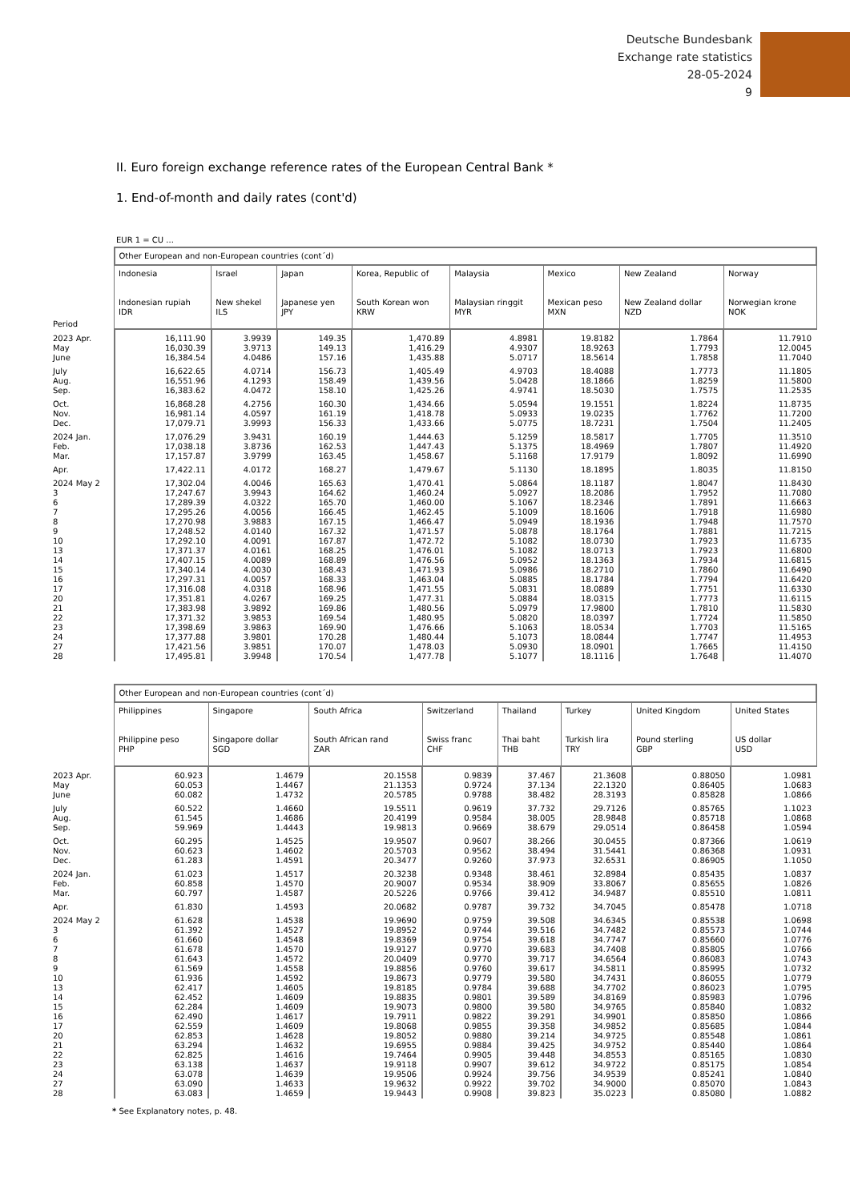Deutsche Bundesbank
Exchange rate statistics
28-05-2024
9
II. Euro foreign exchange reference rates of the European Central Bank *
1. End-of-month and daily rates (cont'd)
EUR 1 = CU ...
| | Other European and non-European countries (cont´d) | | | | | | | |
| --- | --- | --- | --- | --- | --- | --- | --- | --- |
| Period | Indonesia Indonesian rupiah IDR | Israel New shekel ILS | Japan Japanese yen JPY | Korea, Republic of South Korean won KRW | Malaysia Malaysian ringgit MYR | Mexico Mexican peso MXN | New Zealand New Zealand dollar NZD | Norway Norwegian krone NOK |
| 2023 Apr. | 16,111.90 | 3.9939 | 149.35 | 1,470.89 | 4.8981 | 19.8182 | 1.7864 | 11.7910 |
| May | 16,030.39 | 3.9713 | 149.13 | 1,416.29 | 4.9307 | 18.9263 | 1.7793 | 12.0045 |
| June | 16,384.54 | 4.0486 | 157.16 | 1,435.88 | 5.0717 | 18.5614 | 1.7858 | 11.7040 |
| July | 16,622.65 | 4.0714 | 156.73 | 1,405.49 | 4.9703 | 18.4088 | 1.7773 | 11.1805 |
| Aug. | 16,551.96 | 4.1293 | 158.49 | 1,439.56 | 5.0428 | 18.1866 | 1.8259 | 11.5800 |
| Sep. | 16,383.62 | 4.0472 | 158.10 | 1,425.26 | 4.9741 | 18.5030 | 1.7575 | 11.2535 |
| Oct. | 16,868.28 | 4.2756 | 160.30 | 1,434.66 | 5.0594 | 19.1551 | 1.8224 | 11.8735 |
| Nov. | 16,981.14 | 4.0597 | 161.19 | 1,418.78 | 5.0933 | 19.0235 | 1.7762 | 11.7200 |
| Dec. | 17,079.71 | 3.9993 | 156.33 | 1,433.66 | 5.0775 | 18.7231 | 1.7504 | 11.2405 |
| 2024 Jan. | 17,076.29 | 3.9431 | 160.19 | 1,444.63 | 5.1259 | 18.5817 | 1.7705 | 11.3510 |
| Feb. | 17,038.18 | 3.8736 | 162.53 | 1,447.43 | 5.1375 | 18.4969 | 1.7807 | 11.4920 |
| Mar. | 17,157.87 | 3.9799 | 163.45 | 1,458.67 | 5.1168 | 17.9179 | 1.8092 | 11.6990 |
| Apr. | 17,422.11 | 4.0172 | 168.27 | 1,479.67 | 5.1130 | 18.1895 | 1.8035 | 11.8150 |
| 2024 May 2 | 17,302.04 | 4.0046 | 165.63 | 1,470.41 | 5.0864 | 18.1187 | 1.8047 | 11.8430 |
| 3 | 17,247.67 | 3.9943 | 164.62 | 1,460.24 | 5.0927 | 18.2086 | 1.7952 | 11.7080 |
| 6 | 17,289.39 | 4.0322 | 165.70 | 1,460.00 | 5.1067 | 18.2346 | 1.7891 | 11.6663 |
| 7 | 17,295.26 | 4.0056 | 166.45 | 1,462.45 | 5.1009 | 18.1606 | 1.7918 | 11.6980 |
| 8 | 17,270.98 | 3.9883 | 167.15 | 1,466.47 | 5.0949 | 18.1936 | 1.7948 | 11.7570 |
| 9 | 17,248.52 | 4.0140 | 167.32 | 1,471.57 | 5.0878 | 18.1764 | 1.7881 | 11.7215 |
| 10 | 17,292.10 | 4.0091 | 167.87 | 1,472.72 | 5.1082 | 18.0730 | 1.7923 | 11.6735 |
| 13 | 17,371.37 | 4.0161 | 168.25 | 1,476.01 | 5.1082 | 18.0713 | 1.7923 | 11.6800 |
| 14 | 17,407.15 | 4.0089 | 168.89 | 1,476.56 | 5.0952 | 18.1363 | 1.7934 | 11.6815 |
| 15 | 17,340.14 | 4.0030 | 168.43 | 1,471.93 | 5.0986 | 18.2710 | 1.7860 | 11.6490 |
| 16 | 17,297.31 | 4.0057 | 168.33 | 1,463.04 | 5.0885 | 18.1784 | 1.7794 | 11.6420 |
| 17 | 17,316.08 | 4.0318 | 168.96 | 1,471.55 | 5.0831 | 18.0889 | 1.7751 | 11.6330 |
| 20 | 17,351.81 | 4.0267 | 169.25 | 1,477.31 | 5.0884 | 18.0315 | 1.7773 | 11.6115 |
| 21 | 17,383.98 | 3.9892 | 169.86 | 1,480.56 | 5.0979 | 17.9800 | 1.7810 | 11.5830 |
| 22 | 17,371.32 | 3.9853 | 169.54 | 1,480.95 | 5.0820 | 18.0397 | 1.7724 | 11.5850 |
| 23 | 17,398.69 | 3.9863 | 169.90 | 1,476.66 | 5.1063 | 18.0534 | 1.7703 | 11.5165 |
| 24 | 17,377.88 | 3.9801 | 170.28 | 1,480.44 | 5.1073 | 18.0844 | 1.7747 | 11.4953 |
| 27 | 17,421.56 | 3.9851 | 170.07 | 1,478.03 | 5.0930 | 18.0901 | 1.7665 | 11.4150 |
| 28 | 17,495.81 | 3.9948 | 170.54 | 1,477.78 | 5.1077 | 18.1116 | 1.7648 | 11.4070 |
| | Other European and non-European countries (cont´d) | | | | | | | |
| --- | --- | --- | --- | --- | --- | --- | --- | --- |
| | Philippines Philippine peso PHP | Singapore Singapore dollar SGD | South Africa South African rand ZAR | Switzerland Swiss franc CHF | Thailand Thai baht THB | Turkey Turkish lira TRY | United Kingdom Pound sterling GBP | United States US dollar USD |
| 2023 Apr. | 60.923 | 1.4679 | 20.1558 | 0.9839 | 37.467 | 21.3608 | 0.88050 | 1.0981 |
| May | 60.053 | 1.4467 | 21.1353 | 0.9724 | 37.134 | 22.1320 | 0.86405 | 1.0683 |
| June | 60.082 | 1.4732 | 20.5785 | 0.9788 | 38.482 | 28.3193 | 0.85828 | 1.0866 |
| July | 60.522 | 1.4660 | 19.5511 | 0.9619 | 37.732 | 29.7126 | 0.85765 | 1.1023 |
| Aug. | 61.545 | 1.4686 | 20.4199 | 0.9584 | 38.005 | 28.9848 | 0.85718 | 1.0868 |
| Sep. | 59.969 | 1.4443 | 19.9813 | 0.9669 | 38.679 | 29.0514 | 0.86458 | 1.0594 |
| Oct. | 60.295 | 1.4525 | 19.9507 | 0.9607 | 38.266 | 30.0455 | 0.87366 | 1.0619 |
| Nov. | 60.623 | 1.4602 | 20.5703 | 0.9562 | 38.494 | 31.5441 | 0.86368 | 1.0931 |
| Dec. | 61.283 | 1.4591 | 20.3477 | 0.9260 | 37.973 | 32.6531 | 0.86905 | 1.1050 |
| 2024 Jan. | 61.023 | 1.4517 | 20.3238 | 0.9348 | 38.461 | 32.8984 | 0.85435 | 1.0837 |
| Feb. | 60.858 | 1.4570 | 20.9007 | 0.9534 | 38.909 | 33.8067 | 0.85655 | 1.0826 |
| Mar. | 60.797 | 1.4587 | 20.5226 | 0.9766 | 39.412 | 34.9487 | 0.85510 | 1.0811 |
| Apr. | 61.830 | 1.4593 | 20.0682 | 0.9787 | 39.732 | 34.7045 | 0.85478 | 1.0718 |
| 2024 May 2 | 61.628 | 1.4538 | 19.9690 | 0.9759 | 39.508 | 34.6345 | 0.85538 | 1.0698 |
| 3 | 61.392 | 1.4527 | 19.8952 | 0.9744 | 39.516 | 34.7482 | 0.85573 | 1.0744 |
| 6 | 61.660 | 1.4548 | 19.8369 | 0.9754 | 39.618 | 34.7747 | 0.85660 | 1.0776 |
| 7 | 61.678 | 1.4570 | 19.9127 | 0.9770 | 39.683 | 34.7408 | 0.85805 | 1.0766 |
| 8 | 61.643 | 1.4572 | 20.0409 | 0.9770 | 39.717 | 34.6564 | 0.86083 | 1.0743 |
| 9 | 61.569 | 1.4558 | 19.8856 | 0.9760 | 39.617 | 34.5811 | 0.85995 | 1.0732 |
| 10 | 61.936 | 1.4592 | 19.8673 | 0.9779 | 39.580 | 34.7431 | 0.86055 | 1.0779 |
| 13 | 62.417 | 1.4605 | 19.8185 | 0.9784 | 39.688 | 34.7702 | 0.86023 | 1.0795 |
| 14 | 62.452 | 1.4609 | 19.8835 | 0.9801 | 39.589 | 34.8169 | 0.85983 | 1.0796 |
| 15 | 62.284 | 1.4609 | 19.9073 | 0.9800 | 39.580 | 34.9765 | 0.85840 | 1.0832 |
| 16 | 62.490 | 1.4617 | 19.7911 | 0.9822 | 39.291 | 34.9901 | 0.85850 | 1.0866 |
| 17 | 62.559 | 1.4609 | 19.8068 | 0.9855 | 39.358 | 34.9852 | 0.85685 | 1.0844 |
| 20 | 62.853 | 1.4628 | 19.8052 | 0.9880 | 39.214 | 34.9725 | 0.85548 | 1.0861 |
| 21 | 63.294 | 1.4632 | 19.6955 | 0.9884 | 39.425 | 34.9752 | 0.85440 | 1.0864 |
| 22 | 62.825 | 1.4616 | 19.7464 | 0.9905 | 39.448 | 34.8553 | 0.85165 | 1.0830 |
| 23 | 63.138 | 1.4637 | 19.9118 | 0.9907 | 39.612 | 34.9722 | 0.85175 | 1.0854 |
| 24 | 63.078 | 1.4639 | 19.9506 | 0.9924 | 39.756 | 34.9539 | 0.85241 | 1.0840 |
| 27 | 63.090 | 1.4633 | 19.9632 | 0.9922 | 39.702 | 34.9000 | 0.85070 | 1.0843 |
| 28 | 63.083 | 1.4659 | 19.9443 | 0.9908 | 39.823 | 35.0223 | 0.85080 | 1.0882 |
* See Explanatory notes, p. 48.